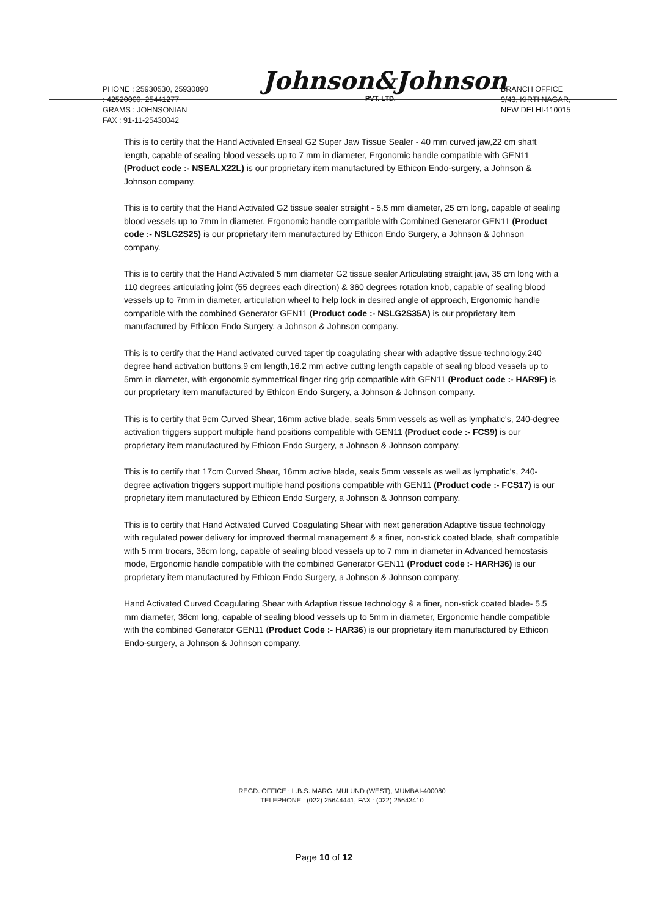PHONE : 25930530, 25930890
: 42520000, 25441277
GRAMS : JOHNSONIAN
FAX : 91-11-25430042
Johnson&Johnson
PVT. LTD.
BRANCH OFFICE
9/43, KIRTI NAGAR,
NEW DELHI-110015
This is to certify that the Hand Activated Enseal G2 Super Jaw Tissue Sealer - 40 mm curved jaw,22 cm shaft length, capable of sealing blood vessels up to 7 mm in diameter, Ergonomic handle compatible with GEN11 (Product code :- NSEALX22L) is our proprietary item manufactured by Ethicon Endo-surgery, a Johnson & Johnson company.
This is to certify that the Hand Activated G2 tissue sealer straight - 5.5 mm diameter, 25 cm long, capable of sealing blood vessels up to 7mm in diameter, Ergonomic handle compatible with Combined Generator GEN11 (Product code :- NSLG2S25) is our proprietary item manufactured by Ethicon Endo Surgery, a Johnson & Johnson company.
This is to certify that the Hand Activated 5 mm diameter G2 tissue sealer Articulating straight jaw, 35 cm long with a 110 degrees articulating joint (55 degrees each direction) & 360 degrees rotation knob, capable of sealing blood vessels up to 7mm in diameter, articulation wheel to help lock in desired angle of approach, Ergonomic handle compatible with the combined Generator GEN11 (Product code :- NSLG2S35A) is our proprietary item manufactured by Ethicon Endo Surgery, a Johnson & Johnson company.
This is to certify that the Hand activated curved taper tip coagulating shear with adaptive tissue technology,240 degree hand activation buttons,9 cm length,16.2 mm active cutting length capable of sealing blood vessels up to 5mm in diameter, with ergonomic symmetrical finger ring grip compatible with GEN11 (Product code :- HAR9F) is our proprietary item manufactured by Ethicon Endo Surgery, a Johnson & Johnson company.
This is to certify that 9cm Curved Shear, 16mm active blade, seals 5mm vessels as well as lymphatic's, 240-degree activation triggers support multiple hand positions compatible with GEN11 (Product code :- FCS9) is our proprietary item manufactured by Ethicon Endo Surgery, a Johnson & Johnson company.
This is to certify that 17cm Curved Shear, 16mm active blade, seals 5mm vessels as well as lymphatic's, 240-degree activation triggers support multiple hand positions compatible with GEN11 (Product code :- FCS17) is our proprietary item manufactured by Ethicon Endo Surgery, a Johnson & Johnson company.
This is to certify that Hand Activated Curved Coagulating Shear with next generation Adaptive tissue technology with regulated power delivery for improved thermal management & a finer, non-stick coated blade, shaft compatible with 5 mm trocars, 36cm long, capable of sealing blood vessels up to 7 mm in diameter in Advanced hemostasis mode, Ergonomic handle compatible with the combined Generator GEN11 (Product code :- HARH36) is our proprietary item manufactured by Ethicon Endo Surgery, a Johnson & Johnson company.
Hand Activated Curved Coagulating Shear with Adaptive tissue technology & a finer, non-stick coated blade- 5.5 mm diameter, 36cm long, capable of sealing blood vessels up to 5mm in diameter, Ergonomic handle compatible with the combined Generator GEN11 (Product Code :- HAR36) is our proprietary item manufactured by Ethicon Endo-surgery, a Johnson & Johnson company.
REGD. OFFICE : L.B.S. MARG, MULUND (WEST), MUMBAI-400080
TELEPHONE : (022) 25644441, FAX : (022) 25643410
Page 10 of 12